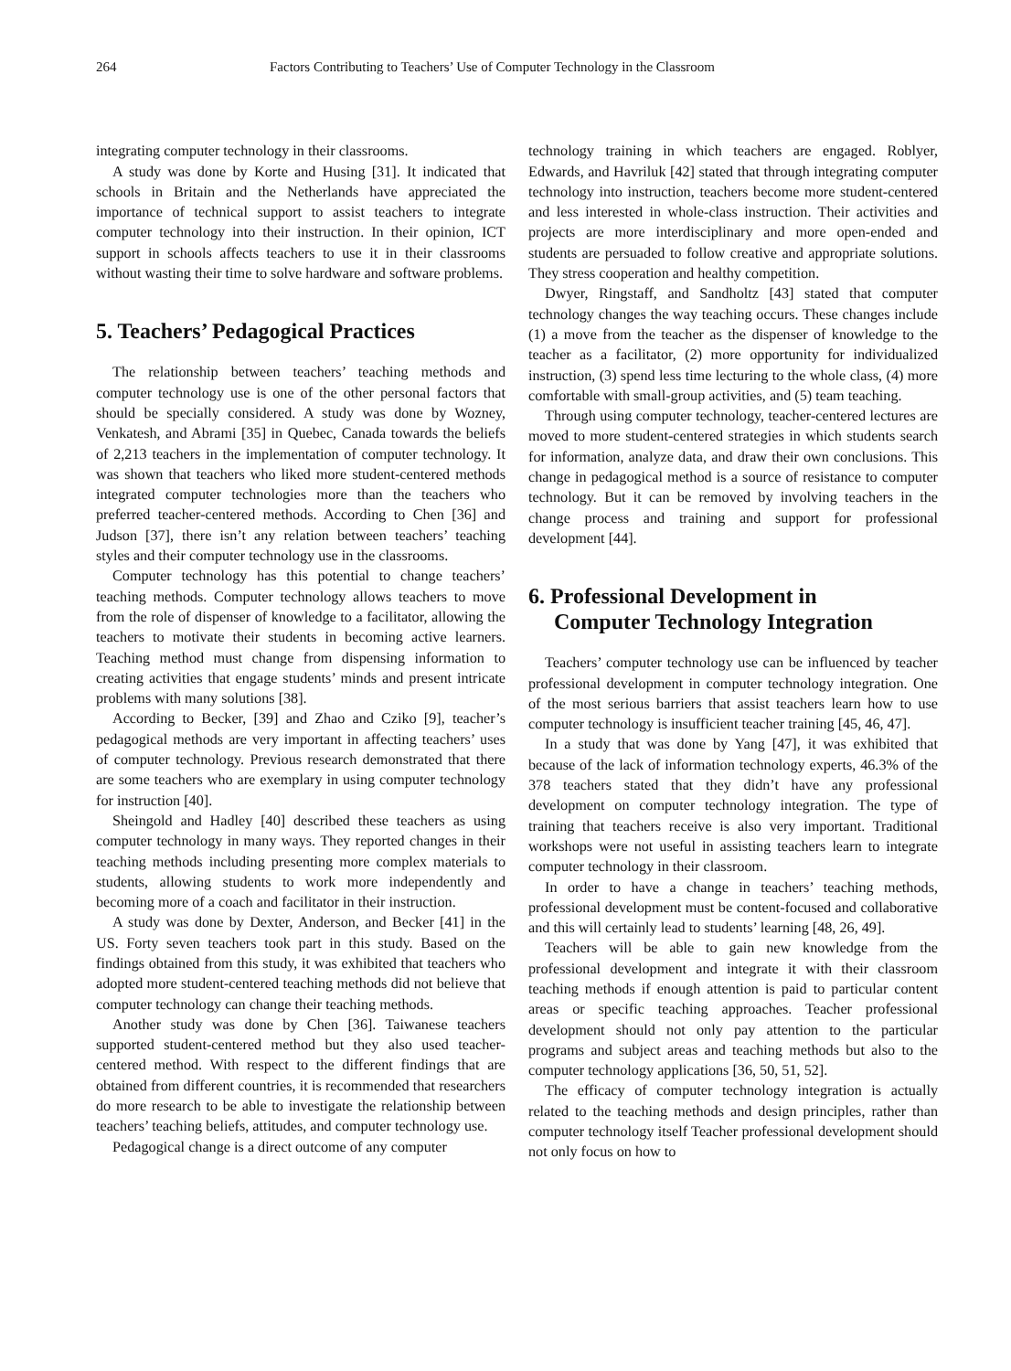264 Factors Contributing to Teachers’ Use of Computer Technology in the Classroom
integrating computer technology in their classrooms.
A study was done by Korte and Husing [31]. It indicated that schools in Britain and the Netherlands have appreciated the importance of technical support to assist teachers to integrate computer technology into their instruction. In their opinion, ICT support in schools affects teachers to use it in their classrooms without wasting their time to solve hardware and software problems.
5. Teachers’ Pedagogical Practices
The relationship between teachers’ teaching methods and computer technology use is one of the other personal factors that should be specially considered. A study was done by Wozney, Venkatesh, and Abrami [35] in Quebec, Canada towards the beliefs of 2,213 teachers in the implementation of computer technology. It was shown that teachers who liked more student-centered methods integrated computer technologies more than the teachers who preferred teacher-centered methods. According to Chen [36] and Judson [37], there isn’t any relation between teachers’ teaching styles and their computer technology use in the classrooms.
Computer technology has this potential to change teachers’ teaching methods. Computer technology allows teachers to move from the role of dispenser of knowledge to a facilitator, allowing the teachers to motivate their students in becoming active learners. Teaching method must change from dispensing information to creating activities that engage students’ minds and present intricate problems with many solutions [38].
According to Becker, [39] and Zhao and Cziko [9], teacher’s pedagogical methods are very important in affecting teachers’ uses of computer technology. Previous research demonstrated that there are some teachers who are exemplary in using computer technology for instruction [40].
Sheingold and Hadley [40] described these teachers as using computer technology in many ways. They reported changes in their teaching methods including presenting more complex materials to students, allowing students to work more independently and becoming more of a coach and facilitator in their instruction.
A study was done by Dexter, Anderson, and Becker [41] in the US. Forty seven teachers took part in this study. Based on the findings obtained from this study, it was exhibited that teachers who adopted more student-centered teaching methods did not believe that computer technology can change their teaching methods.
Another study was done by Chen [36]. Taiwanese teachers supported student-centered method but they also used teacher-centered method. With respect to the different findings that are obtained from different countries, it is recommended that researchers do more research to be able to investigate the relationship between teachers’ teaching beliefs, attitudes, and computer technology use.
Pedagogical change is a direct outcome of any computer
technology training in which teachers are engaged. Roblyer, Edwards, and Havriluk [42] stated that through integrating computer technology into instruction, teachers become more student-centered and less interested in whole-class instruction. Their activities and projects are more interdisciplinary and more open-ended and students are persuaded to follow creative and appropriate solutions. They stress cooperation and healthy competition.
Dwyer, Ringstaff, and Sandholtz [43] stated that computer technology changes the way teaching occurs. These changes include (1) a move from the teacher as the dispenser of knowledge to the teacher as a facilitator, (2) more opportunity for individualized instruction, (3) spend less time lecturing to the whole class, (4) more comfortable with small-group activities, and (5) team teaching.
Through using computer technology, teacher-centered lectures are moved to more student-centered strategies in which students search for information, analyze data, and draw their own conclusions. This change in pedagogical method is a source of resistance to computer technology. But it can be removed by involving teachers in the change process and training and support for professional development [44].
6. Professional Development in
Computer Technology Integration
Teachers’ computer technology use can be influenced by teacher professional development in computer technology integration. One of the most serious barriers that assist teachers learn how to use computer technology is insufficient teacher training [45, 46, 47].
In a study that was done by Yang [47], it was exhibited that because of the lack of information technology experts, 46.3% of the 378 teachers stated that they didn’t have any professional development on computer technology integration. The type of training that teachers receive is also very important. Traditional workshops were not useful in assisting teachers learn to integrate computer technology in their classroom.
In order to have a change in teachers’ teaching methods, professional development must be content-focused and collaborative and this will certainly lead to students’ learning [48, 26, 49].
Teachers will be able to gain new knowledge from the professional development and integrate it with their classroom teaching methods if enough attention is paid to particular content areas or specific teaching approaches. Teacher professional development should not only pay attention to the particular programs and subject areas and teaching methods but also to the computer technology applications [36, 50, 51, 52].
The efficacy of computer technology integration is actually related to the teaching methods and design principles, rather than computer technology itself Teacher professional development should not only focus on how to